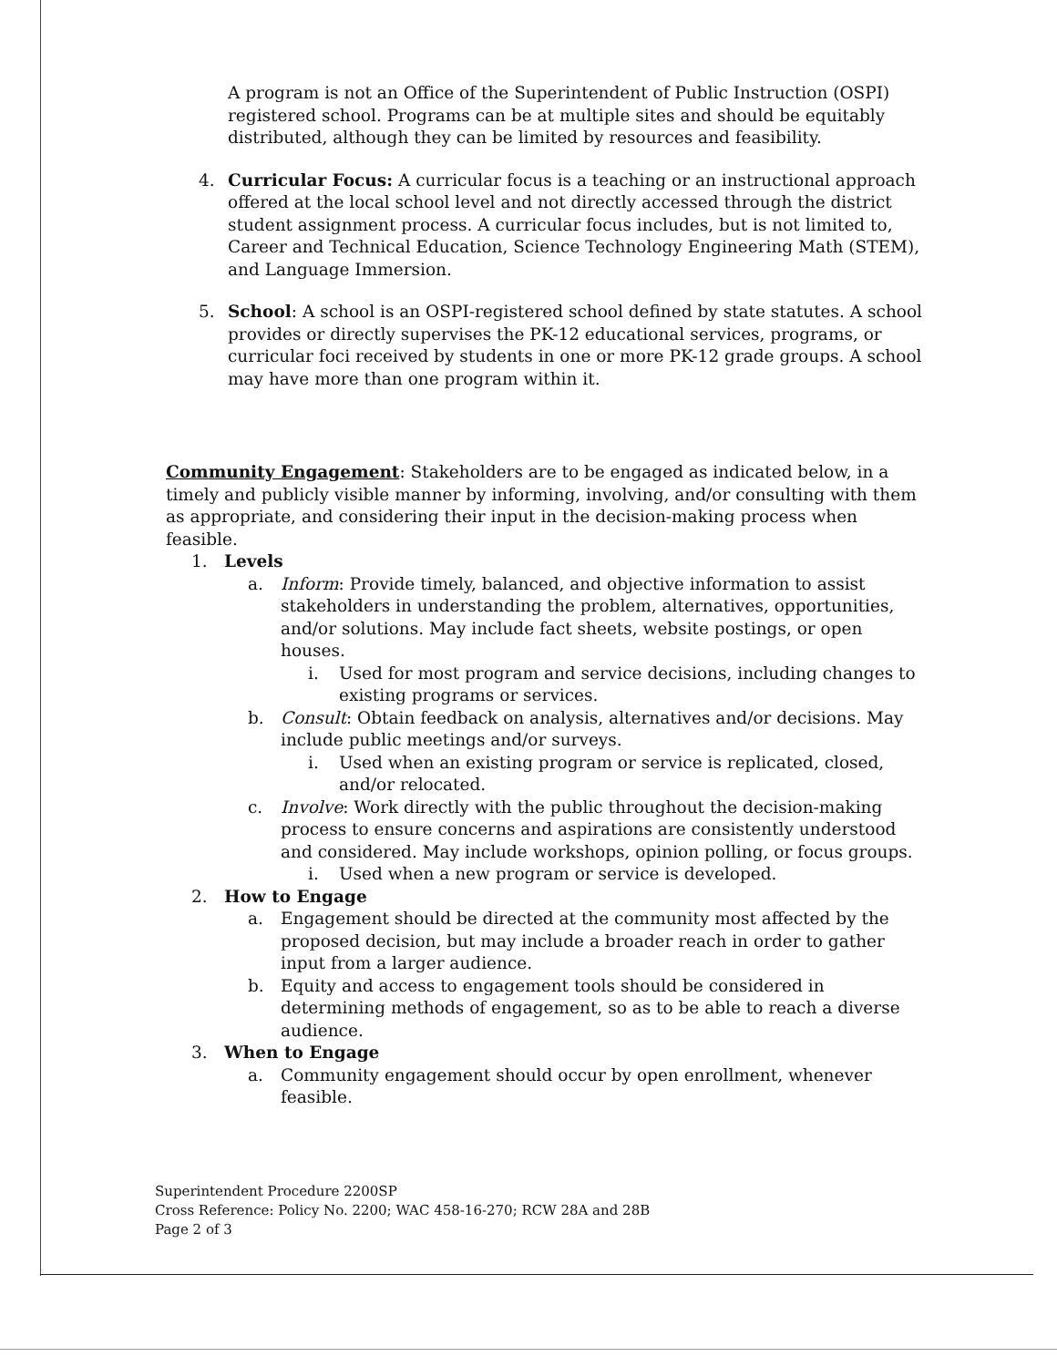A program is not an Office of the Superintendent of Public Instruction (OSPI) registered school. Programs can be at multiple sites and should be equitably distributed, although they can be limited by resources and feasibility.
4. Curricular Focus: A curricular focus is a teaching or an instructional approach offered at the local school level and not directly accessed through the district student assignment process. A curricular focus includes, but is not limited to, Career and Technical Education, Science Technology Engineering Math (STEM), and Language Immersion.
5. School: A school is an OSPI-registered school defined by state statutes. A school provides or directly supervises the PK-12 educational services, programs, or curricular foci received by students in one or more PK-12 grade groups. A school may have more than one program within it.
Community Engagement: Stakeholders are to be engaged as indicated below, in a timely and publicly visible manner by informing, involving, and/or consulting with them as appropriate, and considering their input in the decision-making process when feasible.
1. Levels
a. Inform: Provide timely, balanced, and objective information to assist stakeholders in understanding the problem, alternatives, opportunities, and/or solutions. May include fact sheets, website postings, or open houses.
i. Used for most program and service decisions, including changes to existing programs or services.
b. Consult: Obtain feedback on analysis, alternatives and/or decisions. May include public meetings and/or surveys.
i. Used when an existing program or service is replicated, closed, and/or relocated.
c. Involve: Work directly with the public throughout the decision-making process to ensure concerns and aspirations are consistently understood and considered. May include workshops, opinion polling, or focus groups.
i. Used when a new program or service is developed.
2. How to Engage
a. Engagement should be directed at the community most affected by the proposed decision, but may include a broader reach in order to gather input from a larger audience.
b. Equity and access to engagement tools should be considered in determining methods of engagement, so as to be able to reach a diverse audience.
3. When to Engage
a. Community engagement should occur by open enrollment, whenever feasible.
Superintendent Procedure 2200SP
Cross Reference: Policy No. 2200; WAC 458-16-270; RCW 28A and 28B
Page 2 of 3